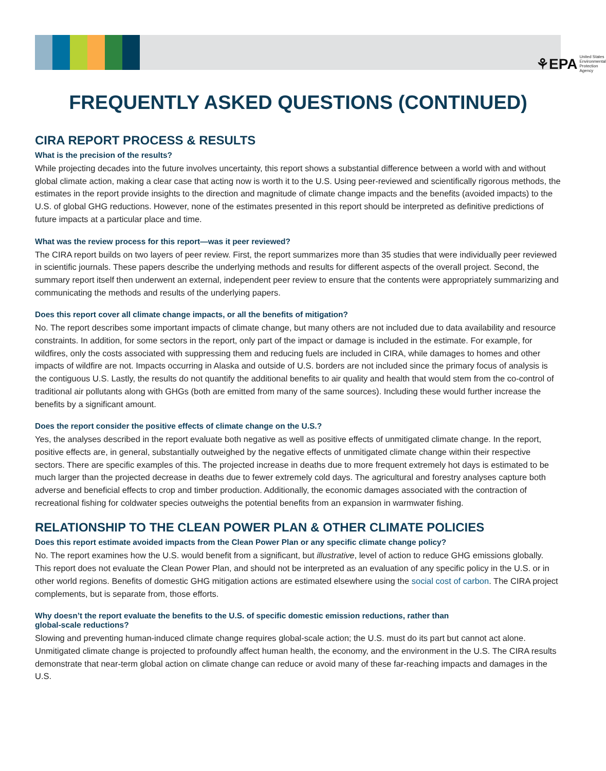⚘EPA United States
Environmental Protection
Agency
FREQUENTLY ASKED QUESTIONS (CONTINUED)
CIRA REPORT PROCESS & RESULTS
What is the precision of the results?
While projecting decades into the future involves uncertainty, this report shows a substantial difference between a world with and without global climate action, making a clear case that acting now is worth it to the U.S. Using peer-reviewed and scientifically rigorous methods, the estimates in the report provide insights to the direction and magnitude of climate change impacts and the benefits (avoided impacts) to the U.S. of global GHG reductions. However, none of the estimates presented in this report should be interpreted as definitive predictions of future impacts at a particular place and time.
What was the review process for this report—was it peer reviewed?
The CIRA report builds on two layers of peer review. First, the report summarizes more than 35 studies that were individually peer reviewed in scientific journals. These papers describe the underlying methods and results for different aspects of the overall project. Second, the summary report itself then underwent an external, independent peer review to ensure that the contents were appropriately summarizing and communicating the methods and results of the underlying papers.
Does this report cover all climate change impacts, or all the benefits of mitigation?
No. The report describes some important impacts of climate change, but many others are not included due to data availability and resource constraints. In addition, for some sectors in the report, only part of the impact or damage is included in the estimate. For example, for wildfires, only the costs associated with suppressing them and reducing fuels are included in CIRA, while damages to homes and other impacts of wildfire are not. Impacts occurring in Alaska and outside of U.S. borders are not included since the primary focus of analysis is the contiguous U.S. Lastly, the results do not quantify the additional benefits to air quality and health that would stem from the co-control of traditional air pollutants along with GHGs (both are emitted from many of the same sources). Including these would further increase the benefits by a significant amount.
Does the report consider the positive effects of climate change on the U.S.?
Yes, the analyses described in the report evaluate both negative as well as positive effects of unmitigated climate change. In the report, positive effects are, in general, substantially outweighed by the negative effects of unmitigated climate change within their respective sectors. There are specific examples of this. The projected increase in deaths due to more frequent extremely hot days is estimated to be much larger than the projected decrease in deaths due to fewer extremely cold days. The agricultural and forestry analyses capture both adverse and beneficial effects to crop and timber production. Additionally, the economic damages associated with the contraction of recreational fishing for coldwater species outweighs the potential benefits from an expansion in warmwater fishing.
RELATIONSHIP TO THE CLEAN POWER PLAN & OTHER CLIMATE POLICIES
Does this report estimate avoided impacts from the Clean Power Plan or any specific climate change policy?
No. The report examines how the U.S. would benefit from a significant, but illustrative, level of action to reduce GHG emissions globally. This report does not evaluate the Clean Power Plan, and should not be interpreted as an evaluation of any specific policy in the U.S. or in other world regions. Benefits of domestic GHG mitigation actions are estimated elsewhere using the social cost of carbon. The CIRA project complements, but is separate from, those efforts.
Why doesn’t the report evaluate the benefits to the U.S. of specific domestic emission reductions, rather than
global-scale reductions?
Slowing and preventing human-induced climate change requires global-scale action; the U.S. must do its part but cannot act alone. Unmitigated climate change is projected to profoundly affect human health, the economy, and the environment in the U.S. The CIRA results demonstrate that near-term global action on climate change can reduce or avoid many of these far-reaching impacts and damages in the U.S.